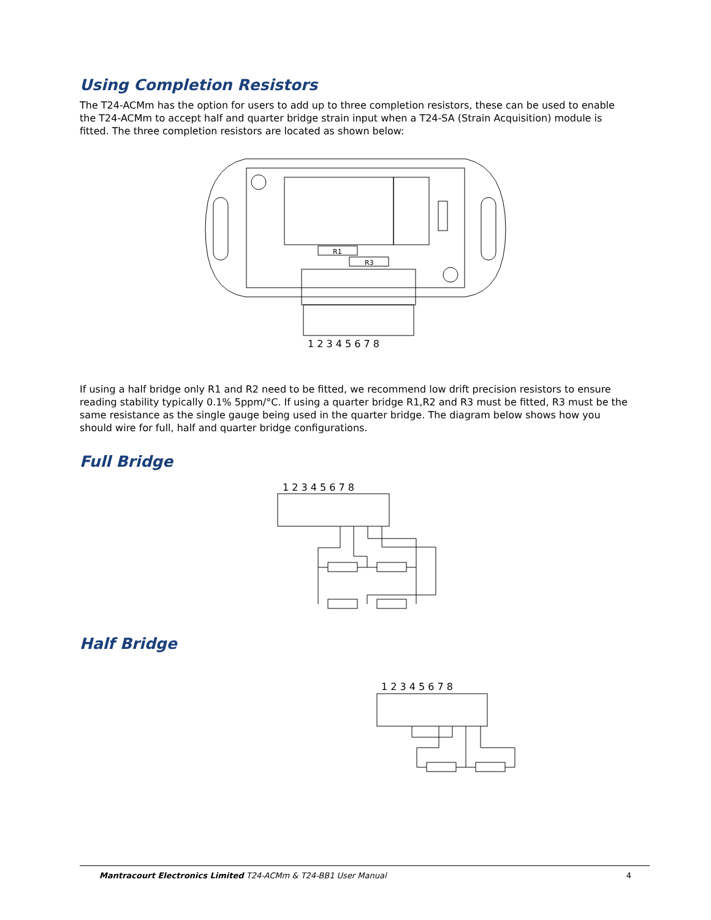Using Completion Resistors
The T24-ACMm has the option for users to add up to three completion resistors, these can be used to enable the T24-ACMm to accept half and quarter bridge strain input when a T24-SA (Strain Acquisition) module is fitted. The three completion resistors are located as shown below:
R1
R3
1 2 3 4 5 6 7 8
If using a half bridge only R1 and R2 need to be fitted, we recommend low drift precision resistors to ensure reading stability typically 0.1% 5ppm/°C. If using a quarter bridge R1,R2 and R3 must be fitted, R3 must be the same resistance as the single gauge being used in the quarter bridge. The diagram below shows how you should wire for full, half and quarter bridge configurations.
Full Bridge
1 2 3 4 5 6 7 8
Half Bridge
1 2 3 4 5 6 7 8
Mantracourt Electronics Limited T24-ACMm & T24-BB1 User Manual 4